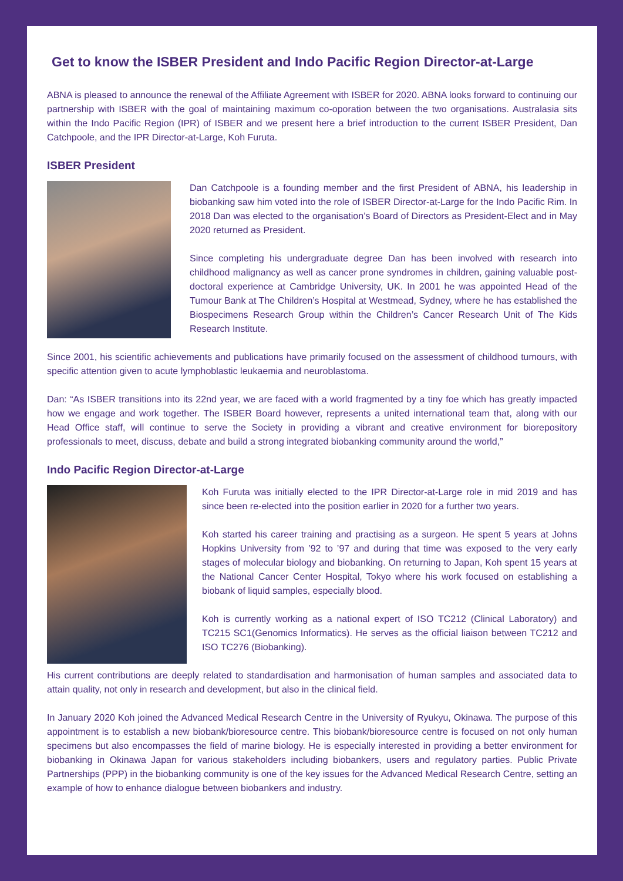Get to know the ISBER President and Indo Pacific Region Director-at-Large
ABNA is pleased to announce the renewal of the Affiliate Agreement with ISBER for 2020. ABNA looks forward to continuing our partnership with ISBER with the goal of maintaining maximum co-oporation between the two organisations. Australasia sits within the Indo Pacific Region (IPR) of ISBER and we present here a brief introduction to the current ISBER President, Dan Catchpoole, and the IPR Director-at-Large, Koh Furuta.
ISBER President
Dan Catchpoole is a founding member and the first President of ABNA, his leadership in biobanking saw him voted into the role of ISBER Director-at-Large for the Indo Pacific Rim. In 2018 Dan was elected to the organisation’s Board of Directors as President-Elect and in May 2020 returned as President.
Since completing his undergraduate degree Dan has been involved with research into childhood malignancy as well as cancer prone syndromes in children, gaining valuable post-doctoral experience at Cambridge University, UK. In 2001 he was appointed Head of the Tumour Bank at The Children’s Hospital at Westmead, Sydney, where he has established the Biospecimens Research Group within the Children’s Cancer Research Unit of The Kids Research Institute.
Since 2001, his scientific achievements and publications have primarily focused on the assessment of childhood tumours, with specific attention given to acute lymphoblastic leukaemia and neuroblastoma.
Dan: “As ISBER transitions into its 22nd year, we are faced with a world fragmented by a tiny foe which has greatly impacted how we engage and work together. The ISBER Board however, represents a united international team that, along with our Head Office staff, will continue to serve the Society in providing a vibrant and creative environment for biorepository professionals to meet, discuss, debate and build a strong integrated biobanking community around the world,”
Indo Pacific Region Director-at-Large
Koh Furuta was initially elected to the IPR Director-at-Large role in mid 2019 and has since been re-elected into the position earlier in 2020 for a further two years.
Koh started his career training and practising as a surgeon. He spent 5 years at Johns Hopkins University from ’92 to ’97 and during that time was exposed to the very early stages of molecular biology and biobanking. On returning to Japan, Koh spent 15 years at the National Cancer Center Hospital, Tokyo where his work focused on establishing a biobank of liquid samples, especially blood.
Koh is currently working as a national expert of ISO TC212 (Clinical Laboratory) and TC215 SC1(Genomics Informatics). He serves as the official liaison between TC212 and ISO TC276 (Biobanking).
His current contributions are deeply related to standardisation and harmonisation of human samples and associated data to attain quality, not only in research and development, but also in the clinical field.
In January 2020 Koh joined the Advanced Medical Research Centre in the University of Ryukyu, Okinawa. The purpose of this appointment is to establish a new biobank/bioresource centre. This biobank/bioresource centre is focused on not only human specimens but also encompasses the field of marine biology. He is especially interested in providing a better environment for biobanking in Okinawa Japan for various stakeholders including biobankers, users and regulatory parties. Public Private Partnerships (PPP) in the biobanking community is one of the key issues for the Advanced Medical Research Centre, setting an example of how to enhance dialogue between biobankers and industry.